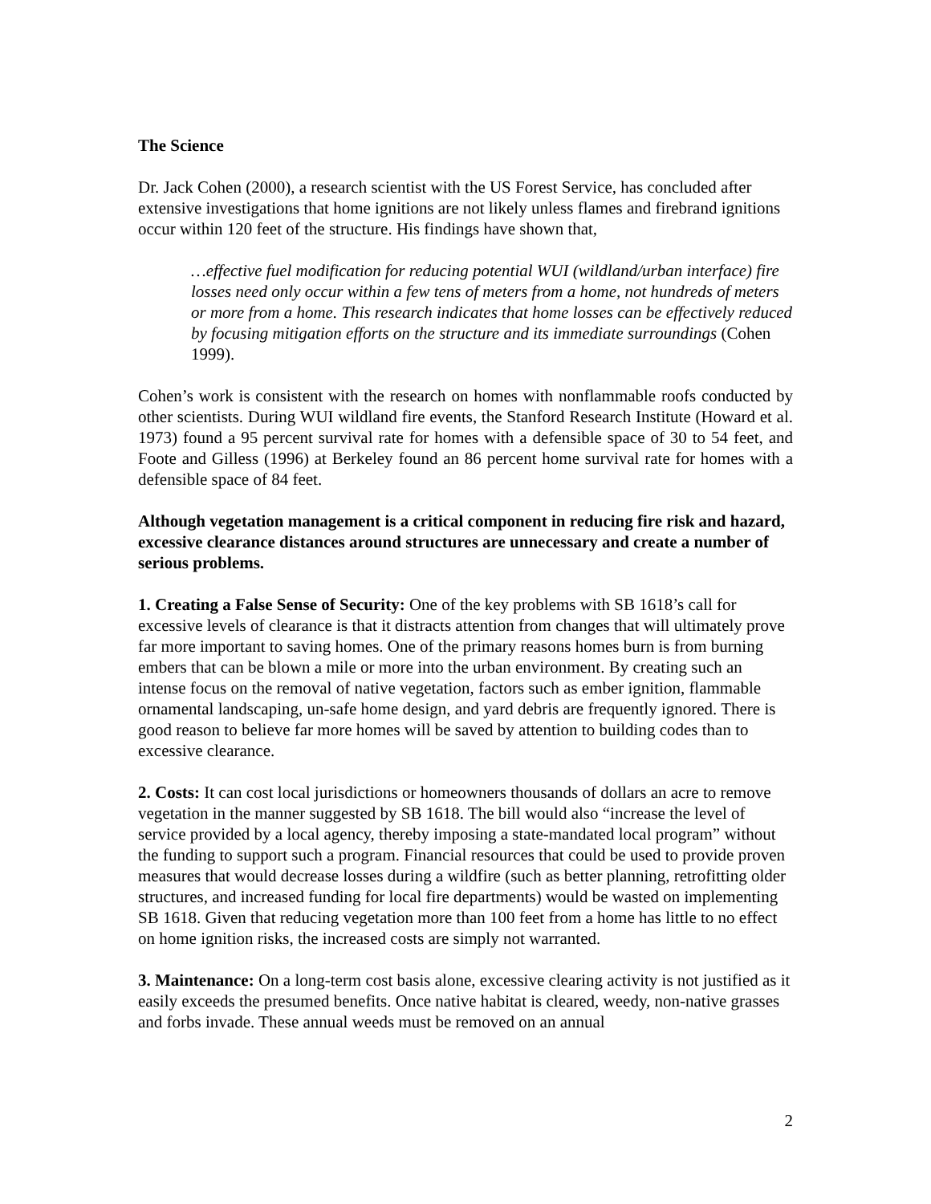The Science
Dr. Jack Cohen (2000), a research scientist with the US Forest Service, has concluded after extensive investigations that home ignitions are not likely unless flames and firebrand ignitions occur within 120 feet of the structure. His findings have shown that,
…effective fuel modification for reducing potential WUI (wildland/urban interface) fire losses need only occur within a few tens of meters from a home, not hundreds of meters or more from a home. This research indicates that home losses can be effectively reduced by focusing mitigation efforts on the structure and its immediate surroundings (Cohen 1999).
Cohen’s work is consistent with the research on homes with nonflammable roofs conducted by other scientists. During WUI wildland fire events, the Stanford Research Institute (Howard et al. 1973) found a 95 percent survival rate for homes with a defensible space of 30 to 54 feet, and Foote and Gilless (1996) at Berkeley found an 86 percent home survival rate for homes with a defensible space of 84 feet.
Although vegetation management is a critical component in reducing fire risk and hazard, excessive clearance distances around structures are unnecessary and create a number of serious problems.
1. Creating a False Sense of Security: One of the key problems with SB 1618’s call for excessive levels of clearance is that it distracts attention from changes that will ultimately prove far more important to saving homes. One of the primary reasons homes burn is from burning embers that can be blown a mile or more into the urban environment. By creating such an intense focus on the removal of native vegetation, factors such as ember ignition, flammable ornamental landscaping, un-safe home design, and yard debris are frequently ignored. There is good reason to believe far more homes will be saved by attention to building codes than to excessive clearance.
2. Costs: It can cost local jurisdictions or homeowners thousands of dollars an acre to remove vegetation in the manner suggested by SB 1618. The bill would also “increase the level of service provided by a local agency, thereby imposing a state-mandated local program” without the funding to support such a program. Financial resources that could be used to provide proven measures that would decrease losses during a wildfire (such as better planning, retrofitting older structures, and increased funding for local fire departments) would be wasted on implementing SB 1618. Given that reducing vegetation more than 100 feet from a home has little to no effect on home ignition risks, the increased costs are simply not warranted.
3. Maintenance: On a long-term cost basis alone, excessive clearing activity is not justified as it easily exceeds the presumed benefits. Once native habitat is cleared, weedy, non-native grasses and forbs invade. These annual weeds must be removed on an annual
2